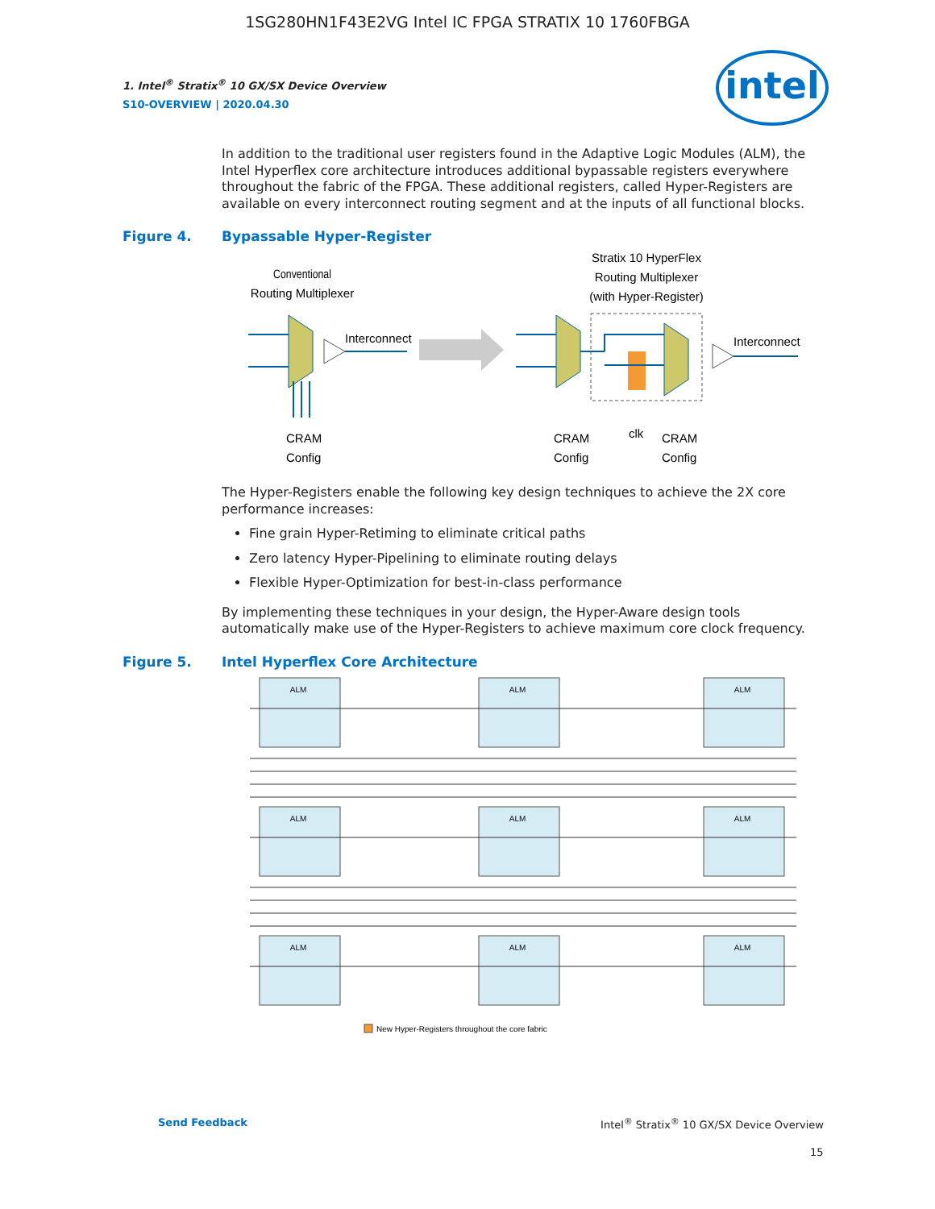1SG280HN1F43E2VG Intel IC FPGA STRATIX 10 1760FBGA
1. Intel<sup>®</sup> Stratix<sup>®</sup> 10 GX/SX Device Overview
S10-OVERVIEW | 2020.04.30
intel
In addition to the traditional user registers found in the Adaptive Logic Modules (ALM), the Intel Hyperflex core architecture introduces additional bypassable registers everywhere throughout the fabric of the FPGA. These additional registers, called Hyper-Registers are available on every interconnect routing segment and at the inputs of all functional blocks.
Figure 4. Bypassable Hyper-Register
Conventional
Routing Multiplexer
Interconnect
CRAM
Config
Stratix 10 HyperFlex
Routing Multiplexer
(with Hyper-Register)
Interconnect
CRAM
Config
clk
CRAM
Config
The Hyper-Registers enable the following key design techniques to achieve the 2X core performance increases:
Fine grain Hyper-Retiming to eliminate critical paths
Zero latency Hyper-Pipelining to eliminate routing delays
Flexible Hyper-Optimization for best-in-class performance
By implementing these techniques in your design, the Hyper-Aware design tools automatically make use of the Hyper-Registers to achieve maximum core clock frequency.
Figure 5. Intel Hyperflex Core Architecture
ALM
ALM
ALM
ALM
ALM
ALM
ALM
ALM
ALM
New Hyper-Registers throughout the core fabric
Send Feedback Intel<sup>®</sup> Stratix<sup>®</sup> 10 GX/SX Device Overview
15